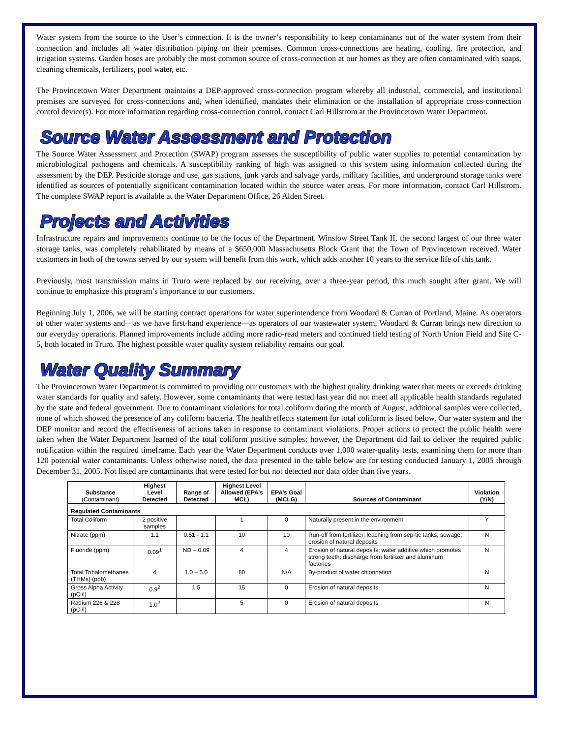Water system from the source to the User’s connection. It is the owner’s responsibility to keep contaminants out of the water system from their connection and includes all water distribution piping on their premises. Common cross-connections are heating, cooling, fire protection, and irrigation systems. Garden hoses are probably the most common source of cross-connection at our homes as they are often contaminated with soaps, cleaning chemicals, fertilizers, pool water, etc.
The Provincetown Water Department maintains a DEP-approved cross-connection program whereby all industrial, commercial, and institutional premises are surveyed for cross-connections and, when identified, mandates their elimination or the installation of appropriate cross-connection control device(s). For more information regarding cross-connection control, contact Carl Hillstrom at the Provincetown Water Department.
Source Water Assessment and Protection
The Source Water Assessment and Protection (SWAP) program assesses the susceptibility of public water supplies to potential contamination by microbiological pathogens and chemicals. A susceptibility ranking of high was assigned to this system using information collected during the assessment by the DEP. Pesticide storage and use, gas stations, junk yards and salvage yards, military facilities, and underground storage tanks were identified as sources of potentially significant contamination located within the source water areas. For more information, contact Carl Hillstrom. The complete SWAP report is available at the Water Department Office, 26 Alden Street.
Projects and Activities
Infrastructure repairs and improvements continue to be the focus of the Department. Winslow Street Tank II, the second largest of our three water storage tanks, was completely rehabilitated by means of a $650,000 Massachusetts Block Grant that the Town of Provincetown received. Water customers in both of the towns served by our system will benefit from this work, which adds another 10 years to the service life of this tank.
Previously, most transmission mains in Truro were replaced by our receiving, over a three-year period, this much sought after grant. We will continue to emphasize this program’s importance to our customers.
Beginning July 1, 2006, we will be starting contract operations for water superintendence from Woodard & Curran of Portland, Maine. As operators of other water systems and—as we have first-hand experience—as operators of our wastewater system, Woodard & Curran brings new direction to our everyday operations. Planned improvements include adding more radio-read meters and continued field testing of North Union Field and Site C-5, both located in Truro. The highest possible water quality system reliability remains our goal.
Water Quality Summary
The Provincetown Water Department is committed to providing our customers with the highest quality drinking water that meets or exceeds drinking water standards for quality and safety. However, some contaminants that were tested last year did not meet all applicable health standards regulated by the state and federal government. Due to contaminant violations for total coliform during the month of August, additional samples were collected, none of which showed the presence of any coliform bacteria. The health effects statement for total coliform is listed below. Our water system and the DEP monitor and record the effectiveness of actions taken in response to contaminant violations. Proper actions to protect the public health were taken when the Water Department learned of the total coliform positive samples; however, the Department did fail to deliver the required public notification within the required timeframe. Each year the Water Department conducts over 1,000 water-quality tests, examining them for more than 120 potential water contaminants. Unless otherwise noted, the data presented in the table below are for testing conducted January 1, 2005 through December 31, 2005. Not listed are contaminants that were tested for but not detected nor data older than five years.
| Substance (Contaminant) | Highest Level Detected | Range of Detected | Highest Level Allowed (EPA’s MCL) | EPA’s Goal (MCLG) | Sources of Contaminant | Violation (Y/N) |
| --- | --- | --- | --- | --- | --- | --- |
| Regulated Contaminants | | | | | | |
| Total Coliform | 2 positive samples | | 1 | 0 | Naturally present in the environment | Y |
| Nitrate (ppm) | 1.1 | 0.51 - 1.1 | 10 | 10 | Run-off from fertilizer; leaching from sep-tic tanks; sewage; erosion of natural deposits | N |
| Fluoride (ppm) | 0.09<sup>1</sup> | ND – 0.09 | 4 | 4 | Erosion of natural deposits; water additive which promotes strong teeth; discharge from fertilizer and aluminum factories | N |
| Total Trihalomethanes (THMs) (ppb) | 4 | 1.0 – 5.0 | 80 | N/A | By-product of water chlorination | N |
| Gross Alpha Activity (pCi/l) | 0.9<sup>2</sup> | 1.5 | 15 | 0 | Erosion of natural deposits | N |
| Radium 226 & 228 (pCi/l) | 1.0<sup>2</sup> | | 5 | 0 | Erosion of natural deposits | N |